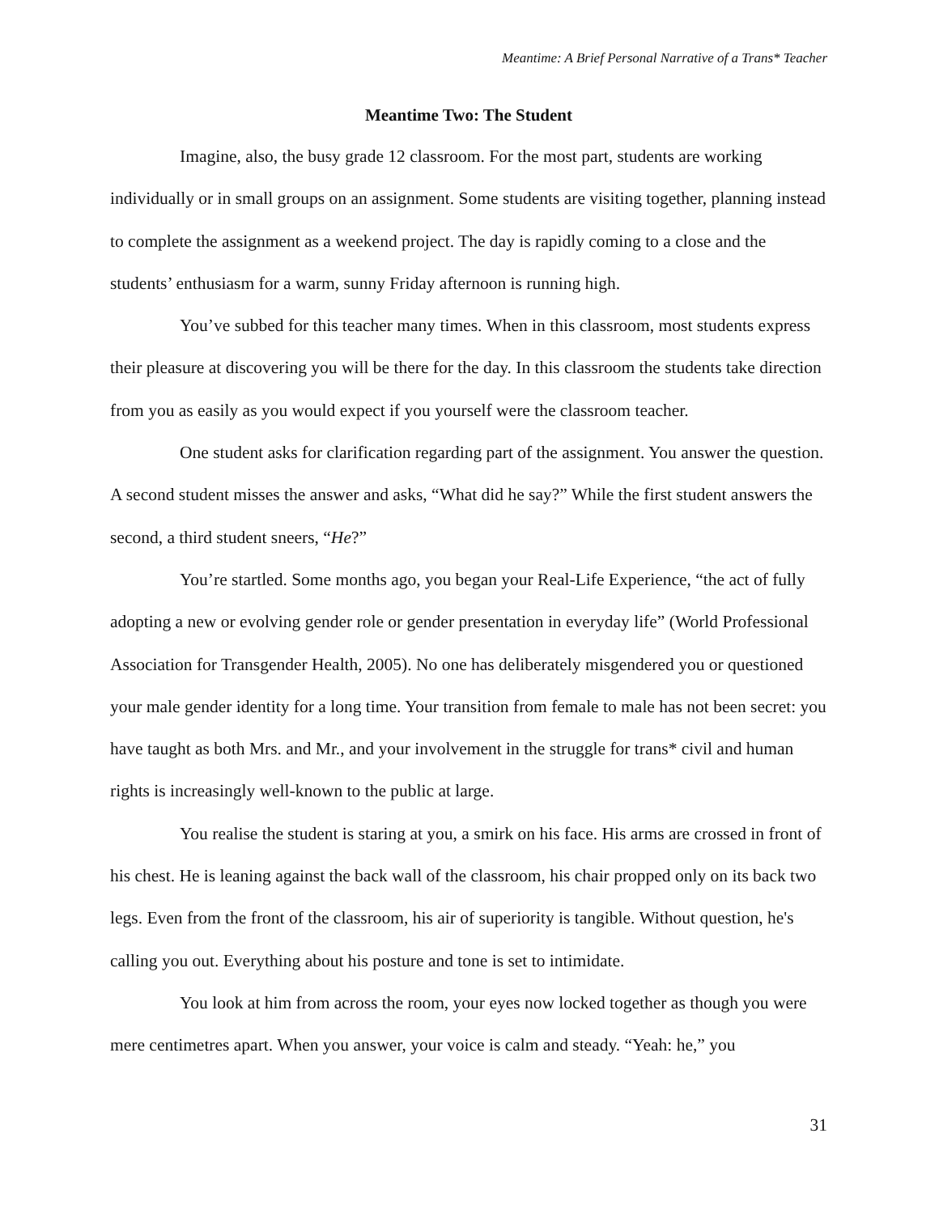Meantime: A Brief Personal Narrative of a Trans* Teacher
Meantime Two: The Student
Imagine, also, the busy grade 12 classroom. For the most part, students are working individually or in small groups on an assignment. Some students are visiting together, planning instead to complete the assignment as a weekend project. The day is rapidly coming to a close and the students’ enthusiasm for a warm, sunny Friday afternoon is running high.
You’ve subbed for this teacher many times. When in this classroom, most students express their pleasure at discovering you will be there for the day. In this classroom the students take direction from you as easily as you would expect if you yourself were the classroom teacher.
One student asks for clarification regarding part of the assignment. You answer the question. A second student misses the answer and asks, “What did he say?” While the first student answers the second, a third student sneers, “He?”
You’re startled. Some months ago, you began your Real-Life Experience, “the act of fully adopting a new or evolving gender role or gender presentation in everyday life” (World Professional Association for Transgender Health, 2005). No one has deliberately misgendered you or questioned your male gender identity for a long time. Your transition from female to male has not been secret: you have taught as both Mrs. and Mr., and your involvement in the struggle for trans* civil and human rights is increasingly well-known to the public at large.
You realise the student is staring at you, a smirk on his face. His arms are crossed in front of his chest. He is leaning against the back wall of the classroom, his chair propped only on its back two legs. Even from the front of the classroom, his air of superiority is tangible. Without question, he's calling you out. Everything about his posture and tone is set to intimidate.
You look at him from across the room, your eyes now locked together as though you were mere centimetres apart. When you answer, your voice is calm and steady. “Yeah: he,” you
31